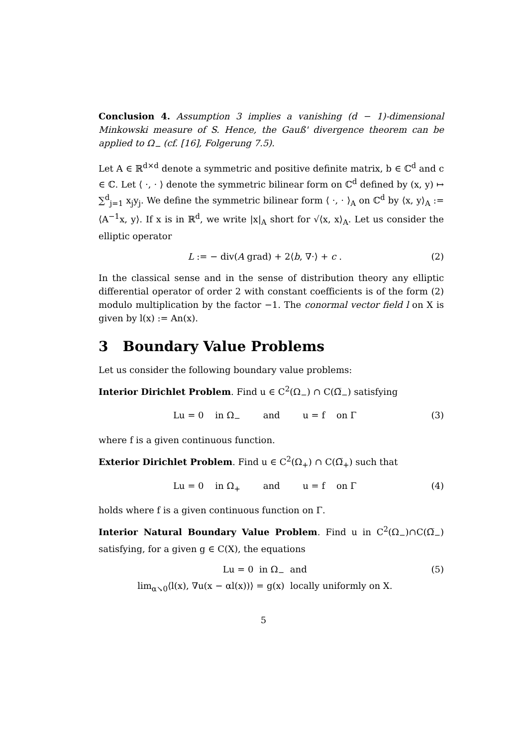Conclusion 4. Assumption 3 implies a vanishing (d − 1)-dimensional Minkowski measure of S. Hence, the Gauß' divergence theorem can be applied to Ω<sub>−</sub> (cf. [16], Folgerung 7.5).
Let A ∈ ℝ<sup>d×d</sup> denote a symmetric and positive definite matrix, b ∈ ℂ<sup>d</sup> and c ∈ ℂ. Let ⟨ ·, · ⟩ denote the symmetric bilinear form on ℂ<sup>d</sup> defined by (x, y) ↦ ∑<sup>d</sup><sub>j=1</sub> x<sub>j</sub>y<sub>j</sub>. We define the symmetric bilinear form ⟨ ·, · ⟩<sub>A</sub> on ℂ<sup>d</sup> by ⟨x, y⟩<sub>A</sub> := ⟨A<sup>−1</sup>x, y⟩. If x is in ℝ<sup>d</sup>, we write |x|<sub>A</sub> short for √⟨x, x⟩<sub>A</sub>. Let us consider the elliptic operator
L := − div(A grad) + 2⟨b, ∇·⟩ + c . (2)
In the classical sense and in the sense of distribution theory any elliptic differential operator of order 2 with constant coefficients is of the form (2) modulo multiplication by the factor −1. The conormal vector field l on X is given by l(x) := An(x).
3 Boundary Value Problems
Let us consider the following boundary value problems:
Interior Dirichlet Problem. Find u ∈ C<sup>2</sup>(Ω<sub>−</sub>) ∩ C(Ω̅<sub>−</sub>) satisfying
Lu = 0 in Ω<sub>−</sub> and u = f on Γ (3)
where f is a given continuous function.
Exterior Dirichlet Problem. Find u ∈ C<sup>2</sup>(Ω<sub>+</sub>) ∩ C(Ω̅<sub>+</sub>) such that
Lu = 0 in Ω<sub>+</sub> and u = f on Γ (4)
holds where f is a given continuous function on Γ.
Interior Natural Boundary Value Problem. Find u in C<sup>2</sup>(Ω<sub>−</sub>)∩C(Ω̅<sub>−</sub>) satisfying, for a given g ∈ C(X), the equations
Lu = 0 in Ω<sub>−</sub> and
lim<sub>α↘0</sub>⟨l(x), ∇u(x − αl(x))⟩ = g(x) locally uniformly on X. (5)
5